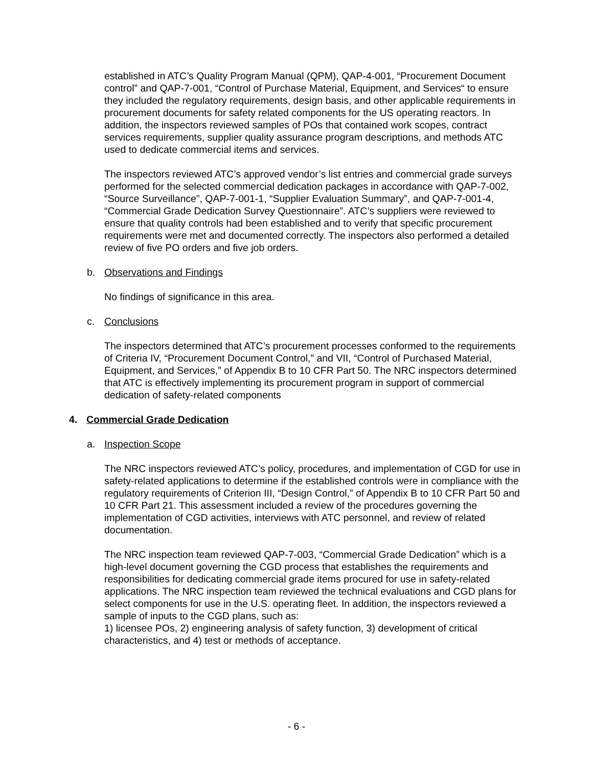established in ATC’s Quality Program Manual (QPM), QAP-4-001, “Procurement Document control” and QAP-7-001, “Control of Purchase Material, Equipment, and Services“ to ensure they included the regulatory requirements, design basis, and other applicable requirements in procurement documents for safety related components for the US operating reactors. In addition, the inspectors reviewed samples of POs that contained work scopes, contract services requirements, supplier quality assurance program descriptions, and methods ATC used to dedicate commercial items and services.
The inspectors reviewed ATC’s approved vendor’s list entries and commercial grade surveys performed for the selected commercial dedication packages in accordance with QAP-7-002, “Source Surveillance”, QAP-7-001-1, “Supplier Evaluation Summary”, and QAP-7-001-4, “Commercial Grade Dedication Survey Questionnaire”. ATC’s suppliers were reviewed to ensure that quality controls had been established and to verify that specific procurement requirements were met and documented correctly. The inspectors also performed a detailed review of five PO orders and five job orders.
b. Observations and Findings
No findings of significance in this area.
c. Conclusions
The inspectors determined that ATC’s procurement processes conformed to the requirements of Criteria IV, “Procurement Document Control,” and VII, “Control of Purchased Material, Equipment, and Services,” of Appendix B to 10 CFR Part 50. The NRC inspectors determined that ATC is effectively implementing its procurement program in support of commercial dedication of safety-related components
4. Commercial Grade Dedication
a. Inspection Scope
The NRC inspectors reviewed ATC’s policy, procedures, and implementation of CGD for use in safety-related applications to determine if the established controls were in compliance with the regulatory requirements of Criterion III, “Design Control,” of Appendix B to 10 CFR Part 50 and 10 CFR Part 21. This assessment included a review of the procedures governing the implementation of CGD activities, interviews with ATC personnel, and review of related documentation.
The NRC inspection team reviewed QAP-7-003, “Commercial Grade Dedication” which is a high-level document governing the CGD process that establishes the requirements and responsibilities for dedicating commercial grade items procured for use in safety-related applications. The NRC inspection team reviewed the technical evaluations and CGD plans for select components for use in the U.S. operating fleet. In addition, the inspectors reviewed a sample of inputs to the CGD plans, such as:
1) licensee POs, 2) engineering analysis of safety function, 3) development of critical characteristics, and 4) test or methods of acceptance.
- 6 -